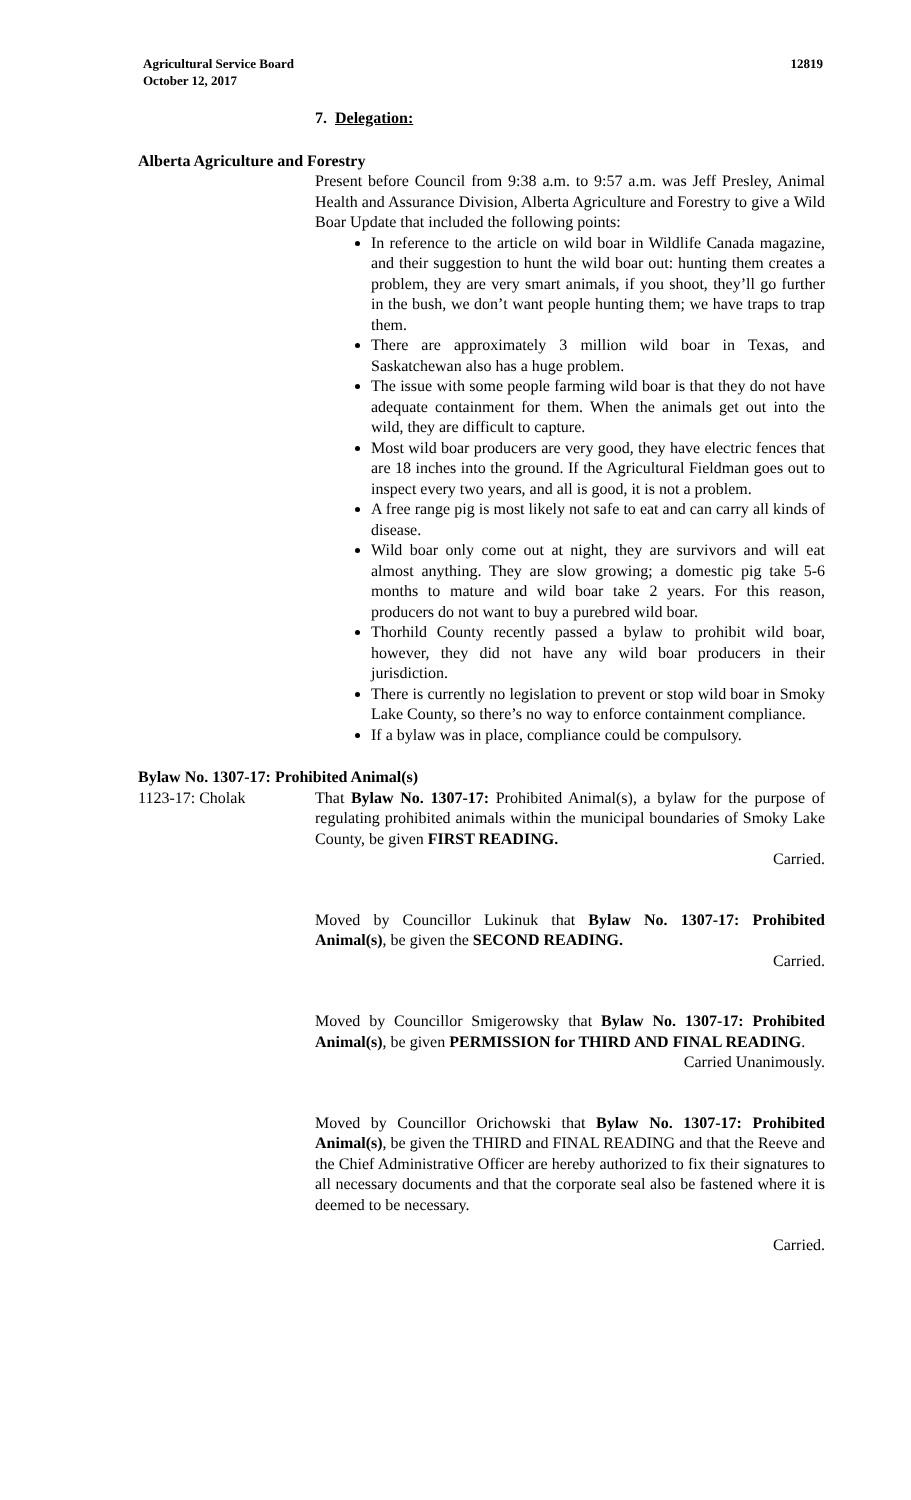12819 Agricultural Service Board
October 12, 2017
7. Delegation:
Alberta Agriculture and Forestry
Present before Council from 9:38 a.m. to 9:57 a.m. was Jeff Presley, Animal Health and Assurance Division, Alberta Agriculture and Forestry to give a Wild Boar Update that included the following points:
In reference to the article on wild boar in Wildlife Canada magazine, and their suggestion to hunt the wild boar out: hunting them creates a problem, they are very smart animals, if you shoot, they’ll go further in the bush, we don’t want people hunting them; we have traps to trap them.
There are approximately 3 million wild boar in Texas, and Saskatchewan also has a huge problem.
The issue with some people farming wild boar is that they do not have adequate containment for them. When the animals get out into the wild, they are difficult to capture.
Most wild boar producers are very good, they have electric fences that are 18 inches into the ground. If the Agricultural Fieldman goes out to inspect every two years, and all is good, it is not a problem.
A free range pig is most likely not safe to eat and can carry all kinds of disease.
Wild boar only come out at night, they are survivors and will eat almost anything. They are slow growing; a domestic pig take 5-6 months to mature and wild boar take 2 years. For this reason, producers do not want to buy a purebred wild boar.
Thorhild County recently passed a bylaw to prohibit wild boar, however, they did not have any wild boar producers in their jurisdiction.
There is currently no legislation to prevent or stop wild boar in Smoky Lake County, so there’s no way to enforce containment compliance.
If a bylaw was in place, compliance could be compulsory.
Bylaw No. 1307-17: Prohibited Animal(s)
1123-17: Cholak That Bylaw No. 1307-17: Prohibited Animal(s), a bylaw for the purpose of regulating prohibited animals within the municipal boundaries of Smoky Lake County, be given FIRST READING.
Carried.
Moved by Councillor Lukinuk that Bylaw No. 1307-17: Prohibited Animal(s), be given the SECOND READING.
Carried.
Moved by Councillor Smigerowsky that Bylaw No. 1307-17: Prohibited Animal(s), be given PERMISSION for THIRD AND FINAL READING.
Carried Unanimously.
Moved by Councillor Orichowski that Bylaw No. 1307-17: Prohibited Animal(s), be given the THIRD and FINAL READING and that the Reeve and the Chief Administrative Officer are hereby authorized to fix their signatures to all necessary documents and that the corporate seal also be fastened where it is deemed to be necessary.
Carried.